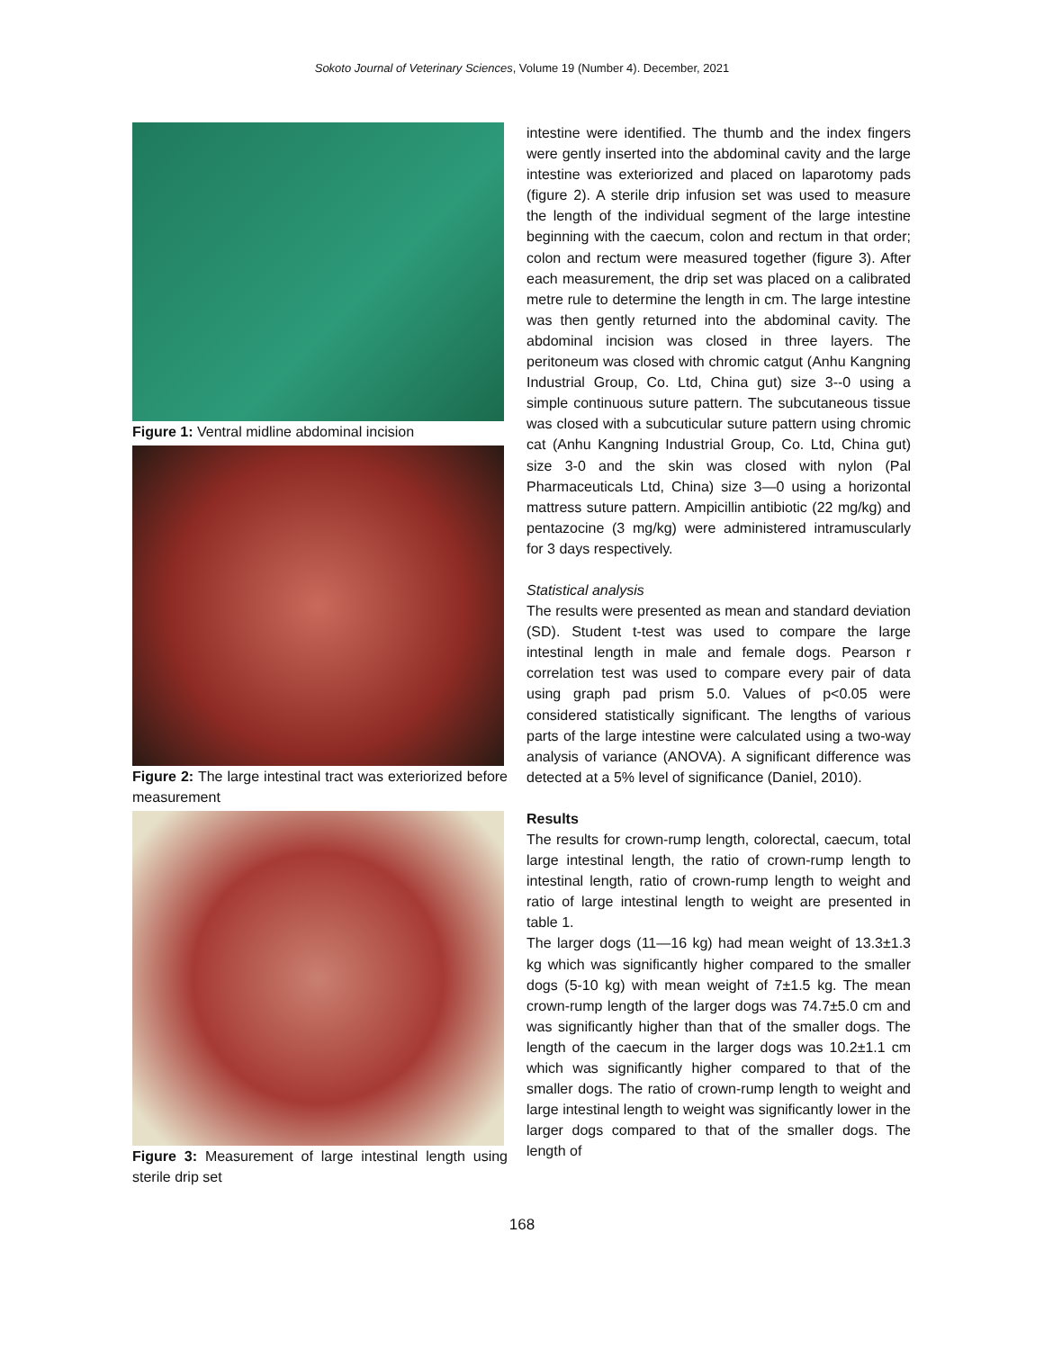Sokoto Journal of Veterinary Sciences, Volume 19 (Number 4). December, 2021
Figure 1: Ventral midline abdominal incision
Figure 2: The large intestinal tract was exteriorized before measurement
Figure 3: Measurement of large intestinal length using sterile drip set
intestine were identified. The thumb and the index fingers were gently inserted into the abdominal cavity and the large intestine was exteriorized and placed on laparotomy pads (figure 2). A sterile drip infusion set was used to measure the length of the individual segment of the large intestine beginning with the caecum, colon and rectum in that order; colon and rectum were measured together (figure 3). After each measurement, the drip set was placed on a calibrated metre rule to determine the length in cm. The large intestine was then gently returned into the abdominal cavity. The abdominal incision was closed in three layers. The peritoneum was closed with chromic catgut (Anhu Kangning Industrial Group, Co. Ltd, China gut) size 3--0 using a simple continuous suture pattern. The subcutaneous tissue was closed with a subcuticular suture pattern using chromic cat (Anhu Kangning Industrial Group, Co. Ltd, China gut) size 3-0 and the skin was closed with nylon (Pal Pharmaceuticals Ltd, China) size 3—0 using a horizontal mattress suture pattern. Ampicillin antibiotic (22 mg/kg) and pentazocine (3 mg/kg) were administered intramuscularly for 3 days respectively.
Statistical analysis
The results were presented as mean and standard deviation (SD). Student t-test was used to compare the large intestinal length in male and female dogs. Pearson r correlation test was used to compare every pair of data using graph pad prism 5.0. Values of p<0.05 were considered statistically significant. The lengths of various parts of the large intestine were calculated using a two-way analysis of variance (ANOVA). A significant difference was detected at a 5% level of significance (Daniel, 2010).
Results
The results for crown-rump length, colorectal, caecum, total large intestinal length, the ratio of crown-rump length to intestinal length, ratio of crown-rump length to weight and ratio of large intestinal length to weight are presented in table 1.
The larger dogs (11—16 kg) had mean weight of 13.3±1.3 kg which was significantly higher compared to the smaller dogs (5-10 kg) with mean weight of 7±1.5 kg. The mean crown-rump length of the larger dogs was 74.7±5.0 cm and was significantly higher than that of the smaller dogs. The length of the caecum in the larger dogs was 10.2±1.1 cm which was significantly higher compared to that of the smaller dogs. The ratio of crown-rump length to weight and large intestinal length to weight was significantly lower in the larger dogs compared to that of the smaller dogs. The length of
168